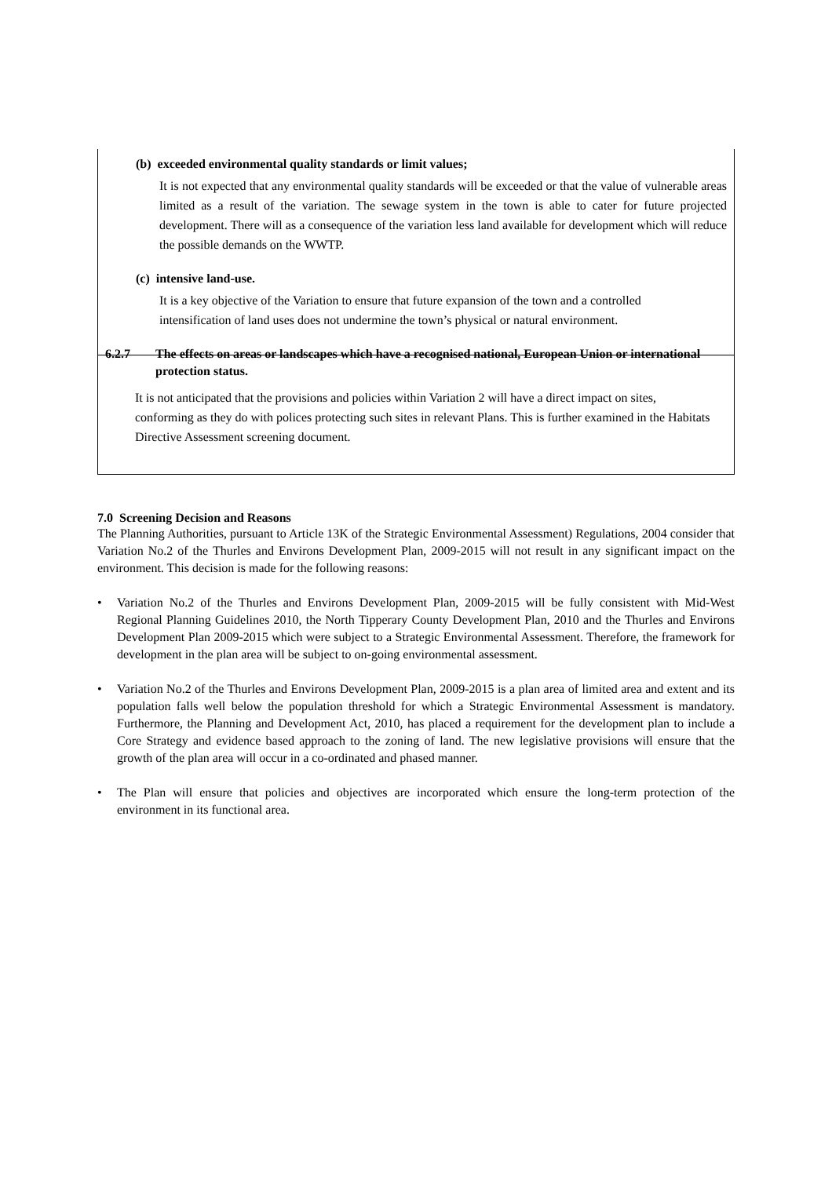(b) exceeded environmental quality standards or limit values;
It is not expected that any environmental quality standards will be exceeded or that the value of vulnerable areas limited as a result of the variation. The sewage system in the town is able to cater for future projected development. There will as a consequence of the variation less land available for development which will reduce the possible demands on the WWTP.
(c) intensive land-use.
It is a key objective of the Variation to ensure that future expansion of the town and a controlled intensification of land uses does not undermine the town’s physical or natural environment.
6.2.7 The effects on areas or landscapes which have a recognised national, European Union or international protection status.
It is not anticipated that the provisions and policies within Variation 2 will have a direct impact on sites, conforming as they do with polices protecting such sites in relevant Plans. This is further examined in the Habitats Directive Assessment screening document.
7.0 Screening Decision and Reasons
The Planning Authorities, pursuant to Article 13K of the Strategic Environmental Assessment) Regulations, 2004 consider that Variation No.2 of the Thurles and Environs Development Plan, 2009-2015 will not result in any significant impact on the environment. This decision is made for the following reasons:
• Variation No.2 of the Thurles and Environs Development Plan, 2009-2015 will be fully consistent with Mid-West Regional Planning Guidelines 2010, the North Tipperary County Development Plan, 2010 and the Thurles and Environs Development Plan 2009-2015 which were subject to a Strategic Environmental Assessment. Therefore, the framework for development in the plan area will be subject to on-going environmental assessment.
• Variation No.2 of the Thurles and Environs Development Plan, 2009-2015 is a plan area of limited area and extent and its population falls well below the population threshold for which a Strategic Environmental Assessment is mandatory. Furthermore, the Planning and Development Act, 2010, has placed a requirement for the development plan to include a Core Strategy and evidence based approach to the zoning of land. The new legislative provisions will ensure that the growth of the plan area will occur in a co-ordinated and phased manner.
• The Plan will ensure that policies and objectives are incorporated which ensure the long-term protection of the environment in its functional area.